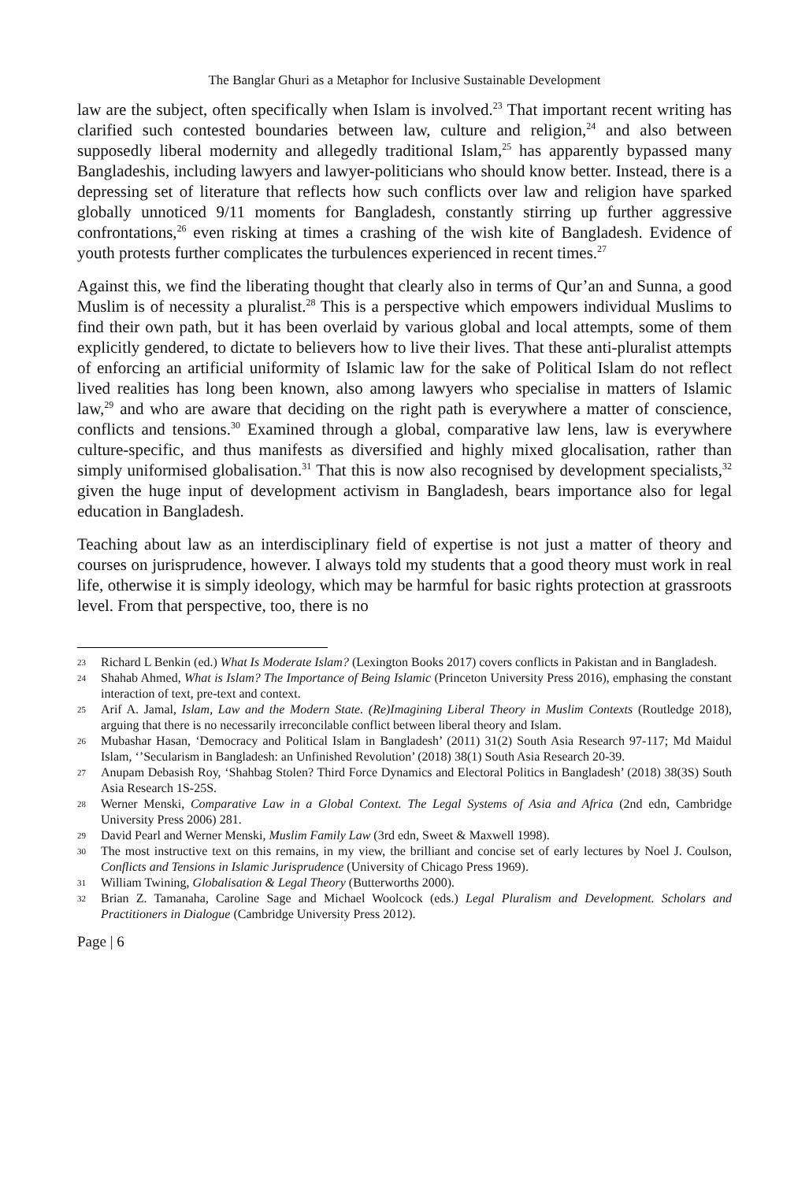The Banglar Ghuri as a Metaphor for Inclusive Sustainable Development
law are the subject, often specifically when Islam is involved.<sup>23</sup> That important recent writing has clarified such contested boundaries between law, culture and religion,<sup>24</sup> and also between supposedly liberal modernity and allegedly traditional Islam,<sup>25</sup> has apparently bypassed many Bangladeshis, including lawyers and lawyer-politicians who should know better. Instead, there is a depressing set of literature that reflects how such conflicts over law and religion have sparked globally unnoticed 9/11 moments for Bangladesh, constantly stirring up further aggressive confrontations,<sup>26</sup> even risking at times a crashing of the wish kite of Bangladesh. Evidence of youth protests further complicates the turbulences experienced in recent times.<sup>27</sup>
Against this, we find the liberating thought that clearly also in terms of Qur’an and Sunna, a good Muslim is of necessity a pluralist.<sup>28</sup> This is a perspective which empowers individual Muslims to find their own path, but it has been overlaid by various global and local attempts, some of them explicitly gendered, to dictate to believers how to live their lives. That these anti-pluralist attempts of enforcing an artificial uniformity of Islamic law for the sake of Political Islam do not reflect lived realities has long been known, also among lawyers who specialise in matters of Islamic law,<sup>29</sup> and who are aware that deciding on the right path is everywhere a matter of conscience, conflicts and tensions.<sup>30</sup> Examined through a global, comparative law lens, law is everywhere culture-specific, and thus manifests as diversified and highly mixed glocalisation, rather than simply uniformised globalisation.<sup>31</sup> That this is now also recognised by development specialists,<sup>32</sup> given the huge input of development activism in Bangladesh, bears importance also for legal education in Bangladesh.
Teaching about law as an interdisciplinary field of expertise is not just a matter of theory and courses on jurisprudence, however. I always told my students that a good theory must work in real life, otherwise it is simply ideology, which may be harmful for basic rights protection at grassroots level. From that perspective, too, there is no
23 Richard L Benkin (ed.) What Is Moderate Islam? (Lexington Books 2017) covers conflicts in Pakistan and in Bangladesh.
24 Shahab Ahmed, What is Islam? The Importance of Being Islamic (Princeton University Press 2016), emphasing the constant interaction of text, pre-text and context.
25 Arif A. Jamal, Islam, Law and the Modern State. (Re)Imagining Liberal Theory in Muslim Contexts (Routledge 2018), arguing that there is no necessarily irreconcilable conflict between liberal theory and Islam.
26 Mubashar Hasan, ‘Democracy and Political Islam in Bangladesh’ (2011) 31(2) South Asia Research 97-117; Md Maidul Islam, ‘’Secularism in Bangladesh: an Unfinished Revolution’ (2018) 38(1) South Asia Research 20-39.
27 Anupam Debasish Roy, ‘Shahbag Stolen? Third Force Dynamics and Electoral Politics in Bangladesh’ (2018) 38(3S) South Asia Research 1S-25S.
28 Werner Menski, Comparative Law in a Global Context. The Legal Systems of Asia and Africa (2nd edn, Cambridge University Press 2006) 281.
29 David Pearl and Werner Menski, Muslim Family Law (3rd edn, Sweet & Maxwell 1998).
30 The most instructive text on this remains, in my view, the brilliant and concise set of early lectures by Noel J. Coulson, Conflicts and Tensions in Islamic Jurisprudence (University of Chicago Press 1969).
31 William Twining, Globalisation & Legal Theory (Butterworths 2000).
32 Brian Z. Tamanaha, Caroline Sage and Michael Woolcock (eds.) Legal Pluralism and Development. Scholars and Practitioners in Dialogue (Cambridge University Press 2012).
Page | 6